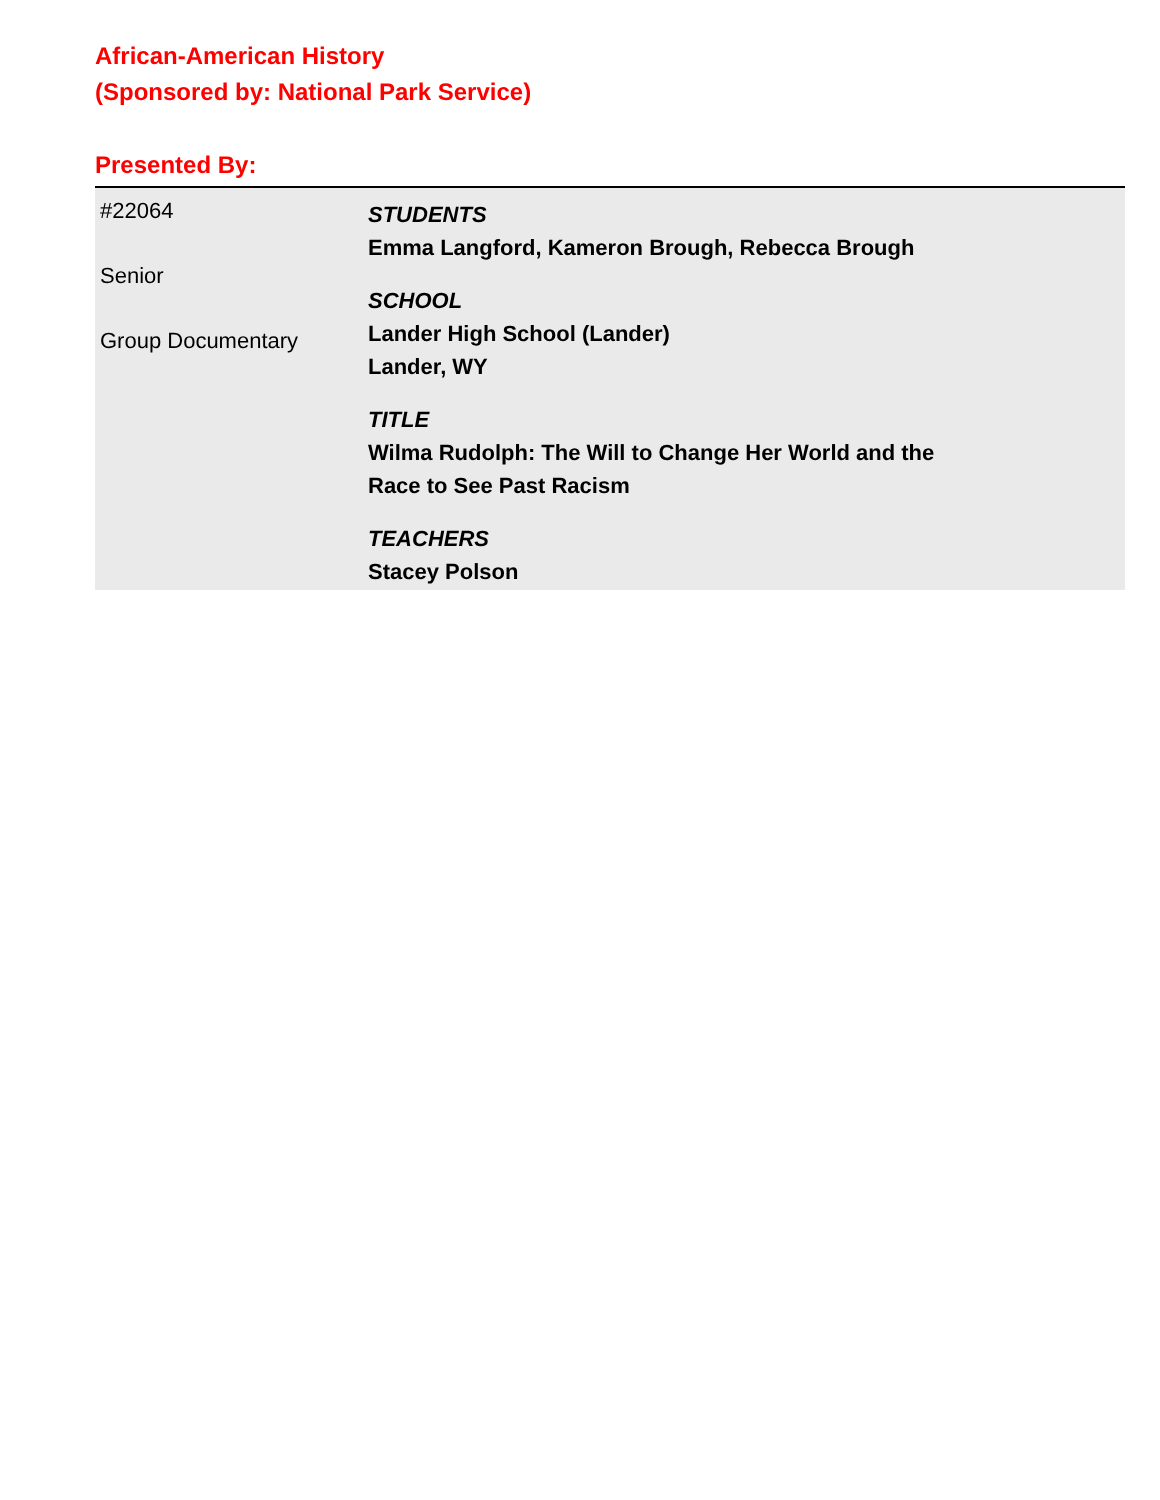African-American History
(Sponsored by: National Park Service)
Presented By:
#22064
Senior
Group Documentary
STUDENTS
Emma Langford, Kameron Brough, Rebecca Brough
SCHOOL
Lander High School (Lander)
Lander, WY
TITLE
Wilma Rudolph: The Will to Change Her World and the
Race to See Past Racism
TEACHERS
Stacey Polson